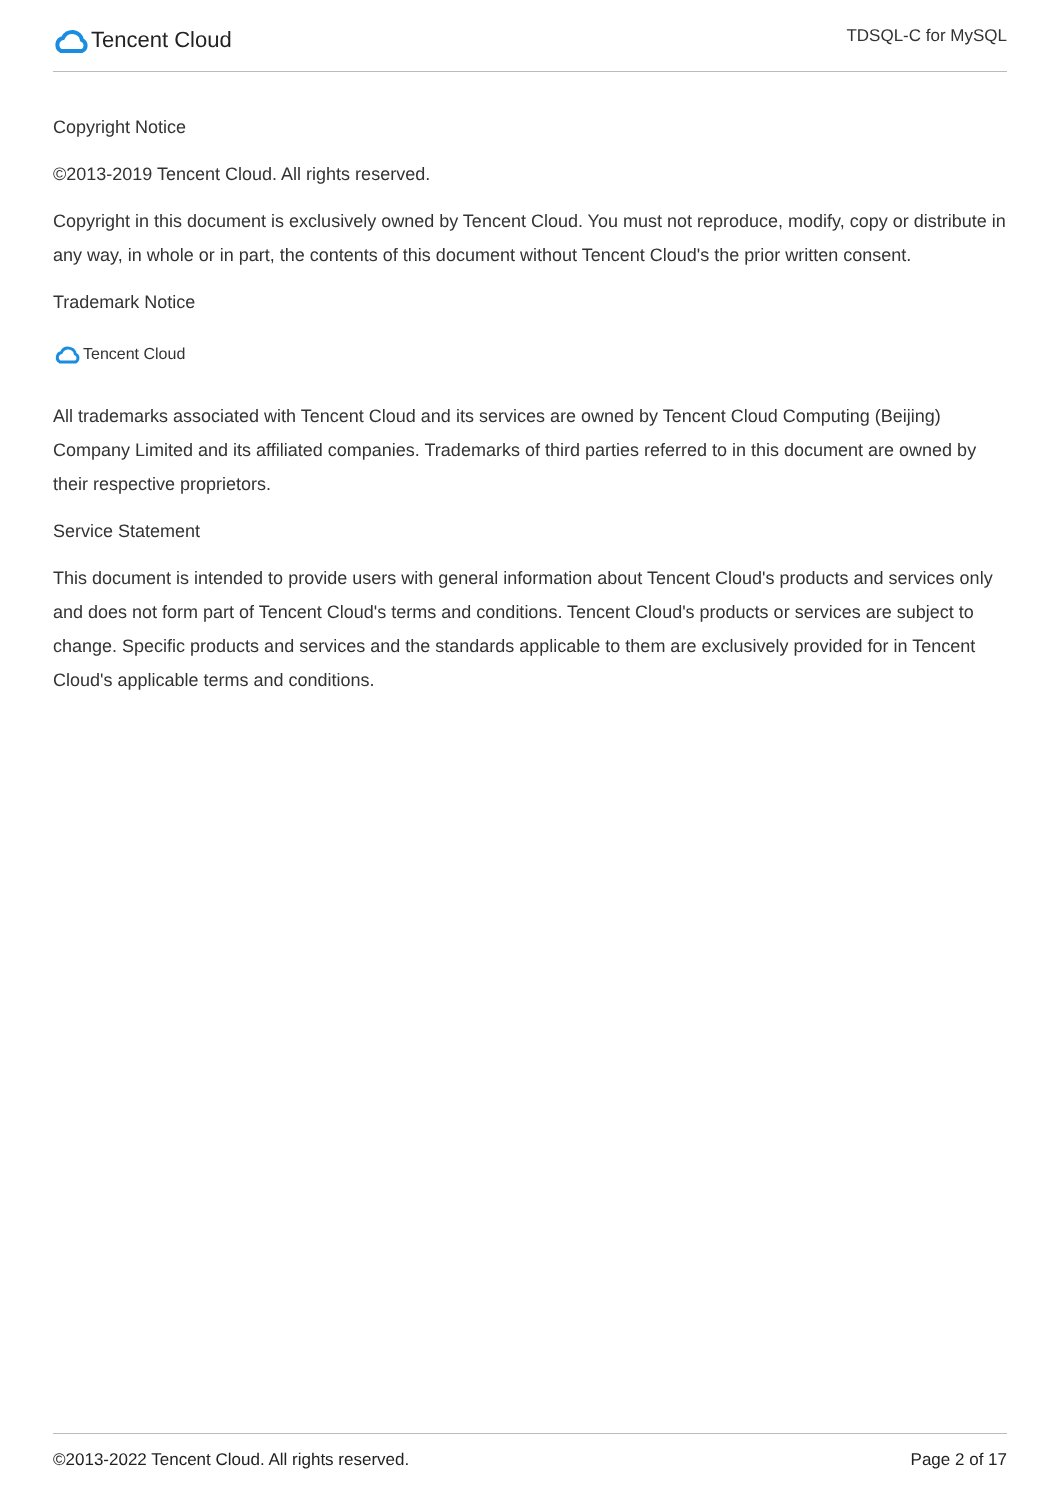Tencent Cloud
TDSQL-C for MySQL
Copyright Notice
©2013-2019 Tencent Cloud. All rights reserved.
Copyright in this document is exclusively owned by Tencent Cloud. You must not reproduce, modify, copy or distribute in any way, in whole or in part, the contents of this document without Tencent Cloud's the prior written consent.
Trademark Notice
Tencent Cloud
All trademarks associated with Tencent Cloud and its services are owned by Tencent Cloud Computing (Beijing) Company Limited and its affiliated companies. Trademarks of third parties referred to in this document are owned by their respective proprietors.
Service Statement
This document is intended to provide users with general information about Tencent Cloud's products and services only and does not form part of Tencent Cloud's terms and conditions. Tencent Cloud's products or services are subject to change. Specific products and services and the standards applicable to them are exclusively provided for in Tencent Cloud's applicable terms and conditions.
©2013-2022 Tencent Cloud. All rights reserved. Page 2 of 17